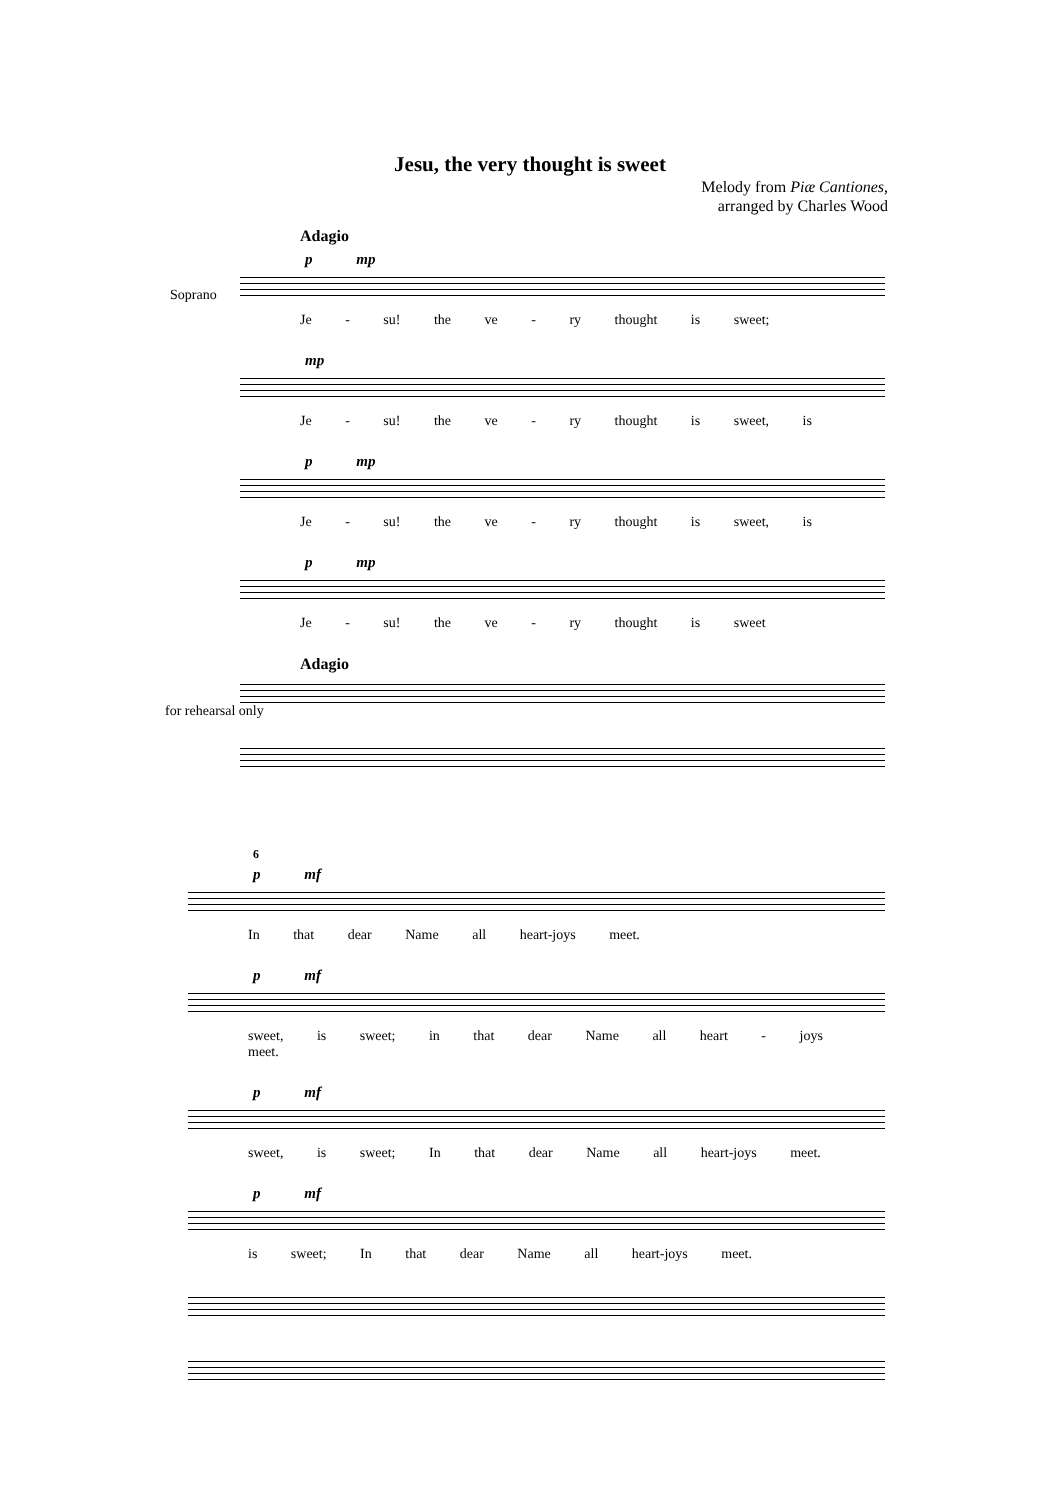Jesu, the very thought is sweet
Melody from Piæ Cantiones,
arranged by Charles Wood
Adagio
p mp
Soprano
Je - su! the ve - ry thought is sweet;
mp
Je - su! the ve - ry thought is sweet, is
p mp
Je - su! the ve - ry thought is sweet, is
p mp
Je - su! the ve - ry thought is sweet
Adagio
for rehearsal only
6
p mf
In that dear Name all heart-joys meet.
p mf
sweet, is sweet; in that dear Name all heart - joys meet.
p mf
sweet, is sweet; In that dear Name all heart-joys meet.
p mf
is sweet; In that dear Name all heart-joys meet.